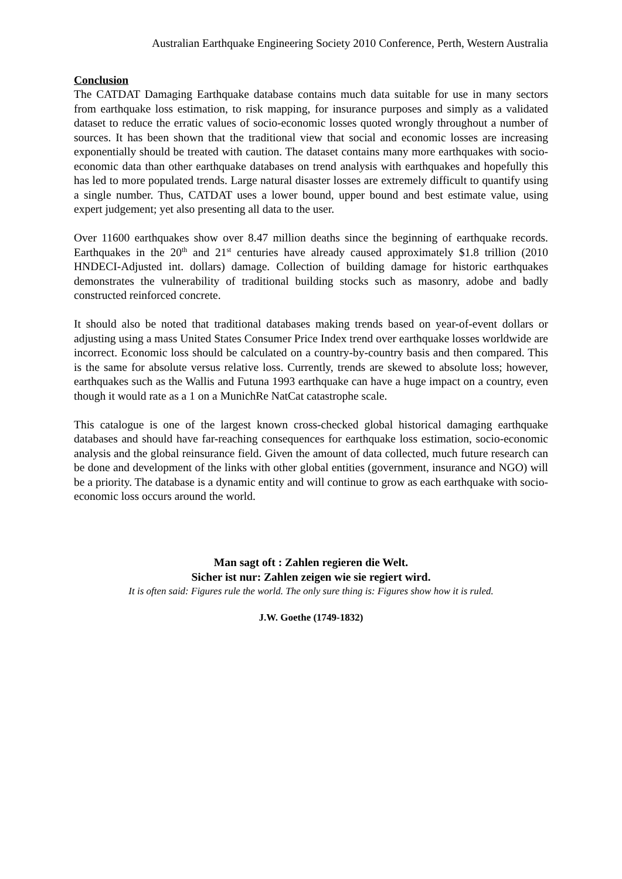Australian Earthquake Engineering Society 2010 Conference, Perth, Western Australia
Conclusion
The CATDAT Damaging Earthquake database contains much data suitable for use in many sectors from earthquake loss estimation, to risk mapping, for insurance purposes and simply as a validated dataset to reduce the erratic values of socio-economic losses quoted wrongly throughout a number of sources. It has been shown that the traditional view that social and economic losses are increasing exponentially should be treated with caution. The dataset contains many more earthquakes with socio-economic data than other earthquake databases on trend analysis with earthquakes and hopefully this has led to more populated trends. Large natural disaster losses are extremely difficult to quantify using a single number. Thus, CATDAT uses a lower bound, upper bound and best estimate value, using expert judgement; yet also presenting all data to the user.
Over 11600 earthquakes show over 8.47 million deaths since the beginning of earthquake records. Earthquakes in the 20<sup>th</sup> and 21<sup>st</sup> centuries have already caused approximately $1.8 trillion (2010 HNDECI-Adjusted int. dollars) damage. Collection of building damage for historic earthquakes demonstrates the vulnerability of traditional building stocks such as masonry, adobe and badly constructed reinforced concrete.
It should also be noted that traditional databases making trends based on year-of-event dollars or adjusting using a mass United States Consumer Price Index trend over earthquake losses worldwide are incorrect. Economic loss should be calculated on a country-by-country basis and then compared. This is the same for absolute versus relative loss. Currently, trends are skewed to absolute loss; however, earthquakes such as the Wallis and Futuna 1993 earthquake can have a huge impact on a country, even though it would rate as a 1 on a MunichRe NatCat catastrophe scale.
This catalogue is one of the largest known cross-checked global historical damaging earthquake databases and should have far-reaching consequences for earthquake loss estimation, socio-economic analysis and the global reinsurance field. Given the amount of data collected, much future research can be done and development of the links with other global entities (government, insurance and NGO) will be a priority. The database is a dynamic entity and will continue to grow as each earthquake with socio-economic loss occurs around the world.
Man sagt oft : Zahlen regieren die Welt.
Sicher ist nur: Zahlen zeigen wie sie regiert wird.
It is often said: Figures rule the world. The only sure thing is: Figures show how it is ruled.
J.W. Goethe (1749-1832)